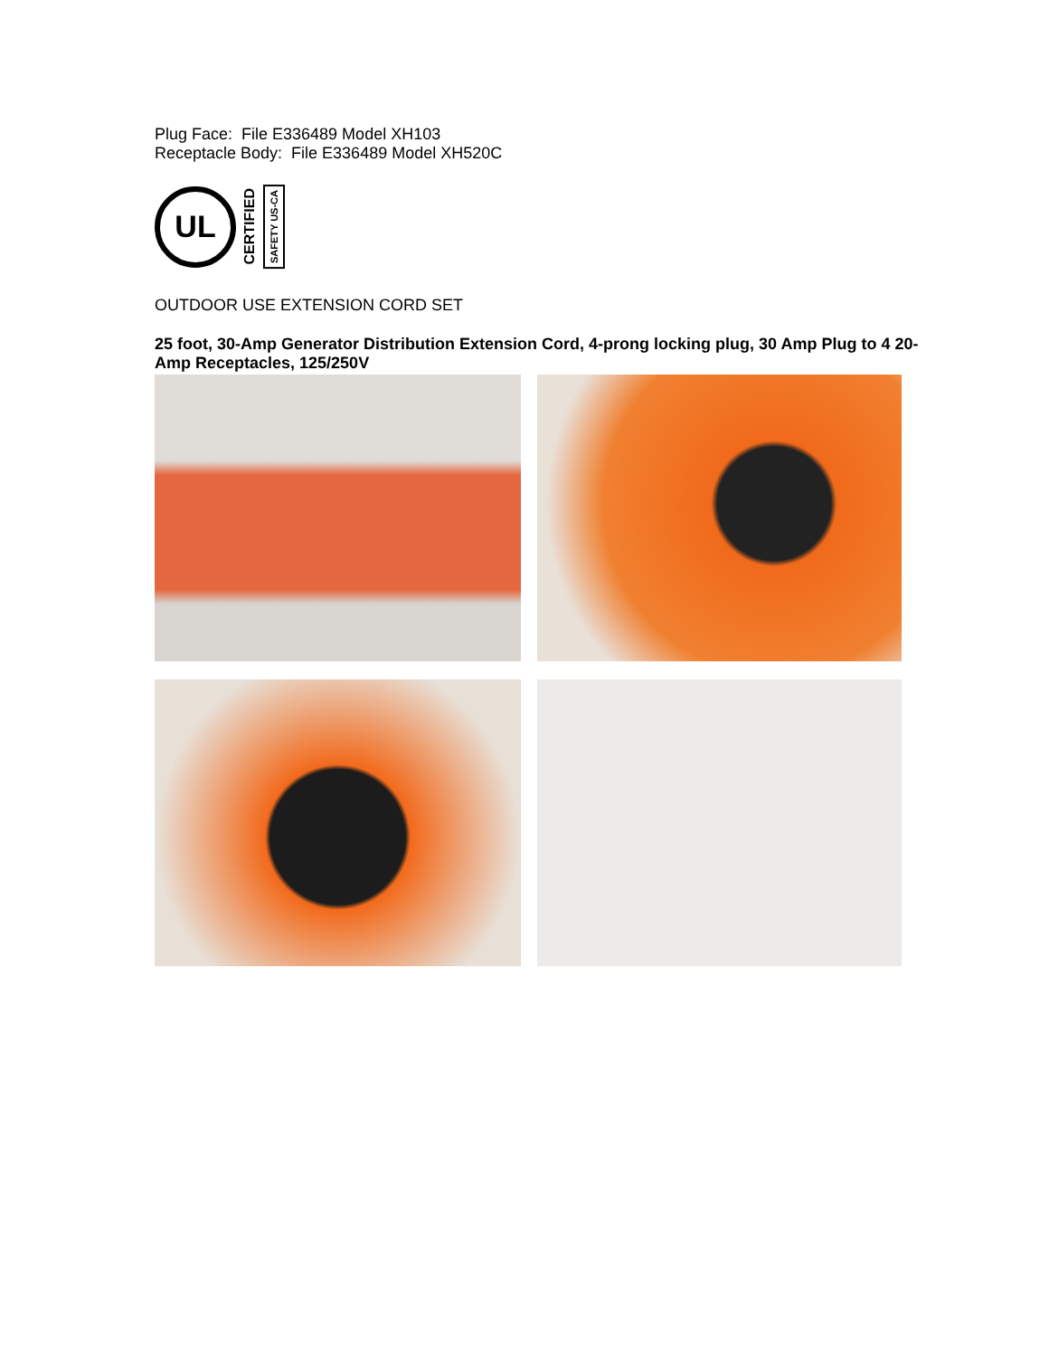Plug Face: File E336489 Model XH103
Receptacle Body: File E336489 Model XH520C
UL
CERTIFIED
SAFETY US-CA
OUTDOOR USE EXTENSION CORD SET
25 foot, 30-Amp Generator Distribution Extension Cord, 4-prong locking plug, 30 Amp Plug to 4 20-Amp Receptacles, 125/250V